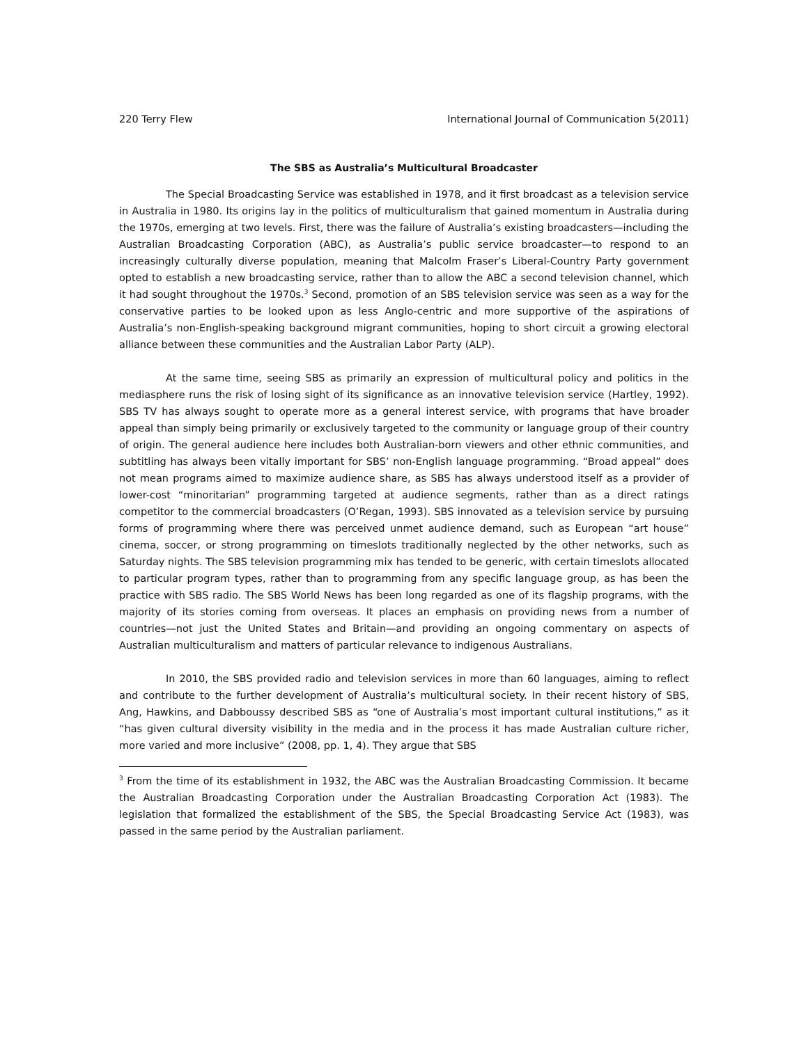220 Terry Flew International Journal of Communication 5(2011)
The SBS as Australia’s Multicultural Broadcaster
The Special Broadcasting Service was established in 1978, and it first broadcast as a television service in Australia in 1980. Its origins lay in the politics of multiculturalism that gained momentum in Australia during the 1970s, emerging at two levels. First, there was the failure of Australia’s existing broadcasters—including the Australian Broadcasting Corporation (ABC), as Australia’s public service broadcaster—to respond to an increasingly culturally diverse population, meaning that Malcolm Fraser’s Liberal-Country Party government opted to establish a new broadcasting service, rather than to allow the ABC a second television channel, which it had sought throughout the 1970s.<sup>3</sup> Second, promotion of an SBS television service was seen as a way for the conservative parties to be looked upon as less Anglo-centric and more supportive of the aspirations of Australia’s non-English-speaking background migrant communities, hoping to short circuit a growing electoral alliance between these communities and the Australian Labor Party (ALP).
At the same time, seeing SBS as primarily an expression of multicultural policy and politics in the mediasphere runs the risk of losing sight of its significance as an innovative television service (Hartley, 1992). SBS TV has always sought to operate more as a general interest service, with programs that have broader appeal than simply being primarily or exclusively targeted to the community or language group of their country of origin. The general audience here includes both Australian-born viewers and other ethnic communities, and subtitling has always been vitally important for SBS’ non-English language programming. “Broad appeal” does not mean programs aimed to maximize audience share, as SBS has always understood itself as a provider of lower-cost “minoritarian” programming targeted at audience segments, rather than as a direct ratings competitor to the commercial broadcasters (O’Regan, 1993). SBS innovated as a television service by pursuing forms of programming where there was perceived unmet audience demand, such as European “art house” cinema, soccer, or strong programming on timeslots traditionally neglected by the other networks, such as Saturday nights. The SBS television programming mix has tended to be generic, with certain timeslots allocated to particular program types, rather than to programming from any specific language group, as has been the practice with SBS radio. The SBS World News has been long regarded as one of its flagship programs, with the majority of its stories coming from overseas. It places an emphasis on providing news from a number of countries—not just the United States and Britain—and providing an ongoing commentary on aspects of Australian multiculturalism and matters of particular relevance to indigenous Australians.
In 2010, the SBS provided radio and television services in more than 60 languages, aiming to reflect and contribute to the further development of Australia’s multicultural society. In their recent history of SBS, Ang, Hawkins, and Dabboussy described SBS as “one of Australia’s most important cultural institutions,” as it “has given cultural diversity visibility in the media and in the process it has made Australian culture richer, more varied and more inclusive” (2008, pp. 1, 4). They argue that SBS
<sup>3</sup> From the time of its establishment in 1932, the ABC was the Australian Broadcasting Commission. It became the Australian Broadcasting Corporation under the Australian Broadcasting Corporation Act (1983). The legislation that formalized the establishment of the SBS, the Special Broadcasting Service Act (1983), was passed in the same period by the Australian parliament.